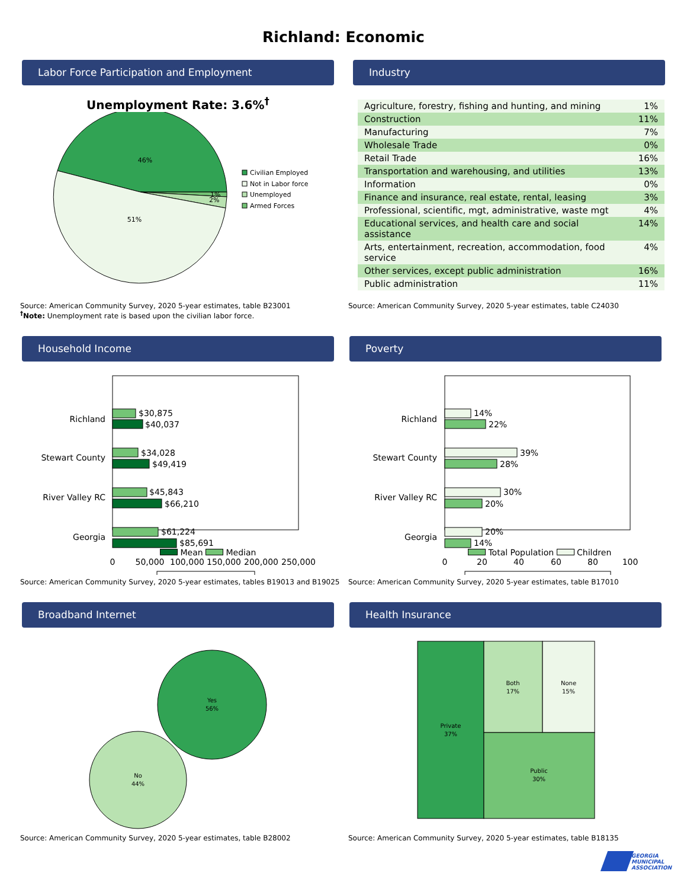Richland: Economic
Labor Force Participation and Employment
Unemployment Rate: 3.6%<sup>†</sup>
46%
51%
1%
2%
Civilian Employed
Not in Labor force
Unemployed
Armed Forces
Source: American Community Survey, 2020 5-year estimates, table B23001
<sup>†</sup> Note: Unemployment rate is based upon the civilian labor force.
Industry
| Agriculture, forestry, fishing and hunting, and mining | 1% |
| Construction | 11% |
| Manufacturing | 7% |
| Wholesale Trade | 0% |
| Retail Trade | 16% |
| Transportation and warehousing, and utilities | 13% |
| Information | 0% |
| Finance and insurance, real estate, rental, leasing | 3% |
| Professional, scientific, mgt, administrative, waste mgt | 4% |
| Educational services, and health care and social assistance | 14% |
| Arts, entertainment, recreation, accommodation, food service | 4% |
| Other services, except public administration | 16% |
| Public administration | 11% |
Source: American Community Survey, 2020 5-year estimates, table C24030
Household Income
Richland
Stewart County
River Valley RC
Georgia
$30,875
$40,037
$34,028
$49,419
$45,843
$66,210
$61,224
$85,691
0
50,000
100,000
150,000
200,000
250,000
Mean Median
Source: American Community Survey, 2020 5-year estimates, tables B19013 and B19025
Poverty
Richland
Stewart County
River Valley RC
Georgia
14%
22%
39%
28%
30%
20%
20%
14%
0
20
40
60
80
100
Total Population Children
Source: American Community Survey, 2020 5-year estimates, table B17010
Broadband Internet
Yes
56%
No
44%
Source: American Community Survey, 2020 5-year estimates, table B28002
Health Insurance
Private
37%
Both
17%
None
15%
Public
30%
Source: American Community Survey, 2020 5-year estimates, table B18135
GEORGIA
MUNICIPAL
ASSOCIATION